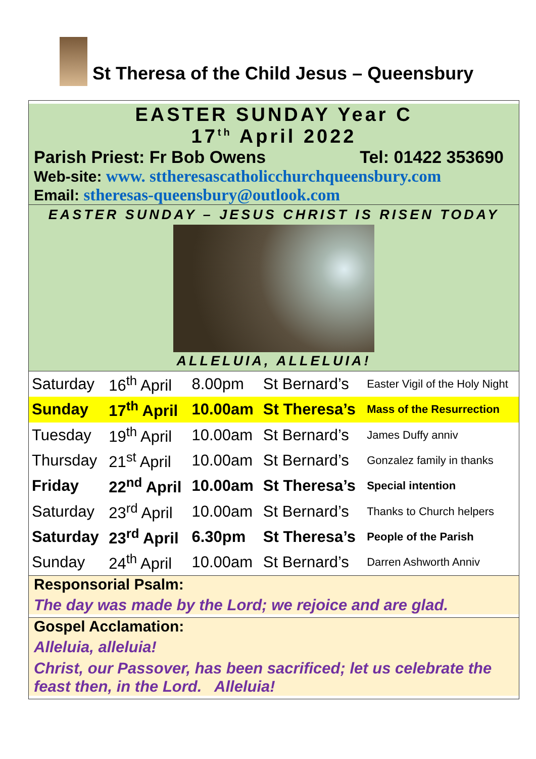St Theresa of the Child Jesus – Queensbury
EASTER SUNDAY Year C
17<sup>th</sup> April 2022
Parish Priest: Fr Bob Owens Tel: 01422 353690
Web-site: www. sttheresascatholicchurchqueensbury.com
Email: stheresas-queensbury@outlook.com
EASTER SUNDAY – JESUS CHRIST IS RISEN TODAY
ALLELUIA, ALLELUIA!
| Saturday | 16<sup>th</sup> April | 8.00pm | St Bernard’s | Easter Vigil of the Holy Night |
| Sunday | 17<sup>th</sup> April | 10.00am | St Theresa’s | Mass of the Resurrection |
| Tuesday | 19<sup>th</sup> April | 10.00am | St Bernard’s | James Duffy anniv |
| Thursday | 21<sup>st</sup> April | 10.00am | St Bernard’s | Gonzalez family in thanks |
| Friday | 22<sup>nd</sup> April | 10.00am | St Theresa’s | Special intention |
| Saturday | 23<sup>rd</sup> April | 10.00am | St Bernard’s | Thanks to Church helpers |
| Saturday | 23<sup>rd</sup> April | 6.30pm | St Theresa’s | People of the Parish |
| Sunday | 24<sup>th</sup> April | 10.00am | St Bernard’s | Darren Ashworth Anniv |
Responsorial Psalm:
The day was made by the Lord; we rejoice and are glad.
Gospel Acclamation:
Alleluia, alleluia!
Christ, our Passover, has been sacrificed; let us celebrate the feast then, in the Lord. Alleluia!